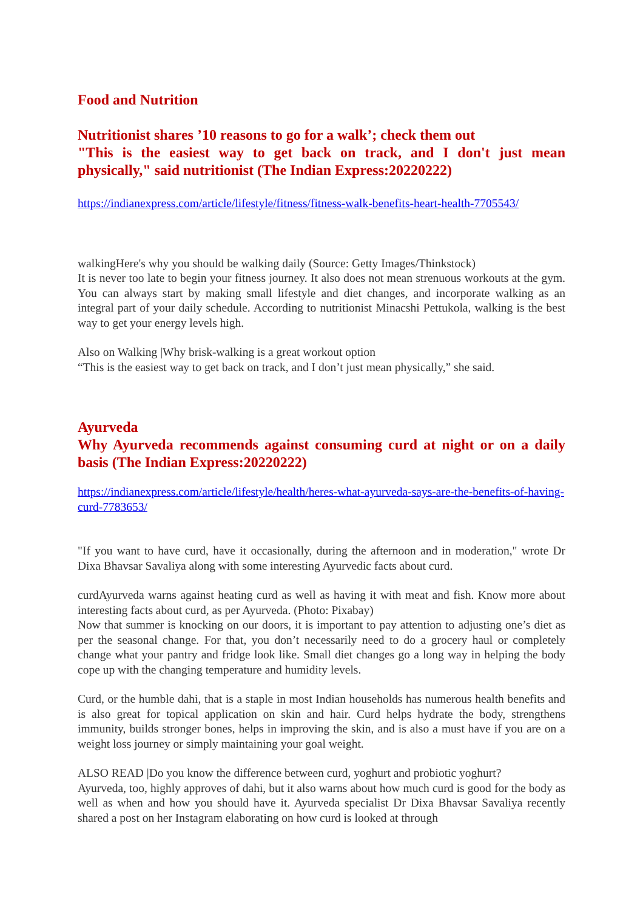Food and Nutrition
Nutritionist shares ’10 reasons to go for a walk’; check them out
"This is the easiest way to get back on track, and I don't just mean physically," said nutritionist (The Indian Express:20220222)
https://indianexpress.com/article/lifestyle/fitness/fitness-walk-benefits-heart-health-7705543/
walkingHere's why you should be walking daily (Source: Getty Images/Thinkstock)
It is never too late to begin your fitness journey. It also does not mean strenuous workouts at the gym. You can always start by making small lifestyle and diet changes, and incorporate walking as an integral part of your daily schedule. According to nutritionist Minacshi Pettukola, walking is the best way to get your energy levels high.
Also on Walking |Why brisk-walking is a great workout option
“This is the easiest way to get back on track, and I don’t just mean physically,” she said.
Ayurveda
Why Ayurveda recommends against consuming curd at night or on a daily basis (The Indian Express:20220222)
https://indianexpress.com/article/lifestyle/health/heres-what-ayurveda-says-are-the-benefits-of-having-curd-7783653/
"If you want to have curd, have it occasionally, during the afternoon and in moderation," wrote Dr Dixa Bhavsar Savaliya along with some interesting Ayurvedic facts about curd.
curdAyurveda warns against heating curd as well as having it with meat and fish. Know more about interesting facts about curd, as per Ayurveda. (Photo: Pixabay)
Now that summer is knocking on our doors, it is important to pay attention to adjusting one’s diet as per the seasonal change. For that, you don’t necessarily need to do a grocery haul or completely change what your pantry and fridge look like. Small diet changes go a long way in helping the body cope up with the changing temperature and humidity levels.
Curd, or the humble dahi, that is a staple in most Indian households has numerous health benefits and is also great for topical application on skin and hair. Curd helps hydrate the body, strengthens immunity, builds stronger bones, helps in improving the skin, and is also a must have if you are on a weight loss journey or simply maintaining your goal weight.
ALSO READ |Do you know the difference between curd, yoghurt and probiotic yoghurt?
Ayurveda, too, highly approves of dahi, but it also warns about how much curd is good for the body as well as when and how you should have it. Ayurveda specialist Dr Dixa Bhavsar Savaliya recently shared a post on her Instagram elaborating on how curd is looked at through